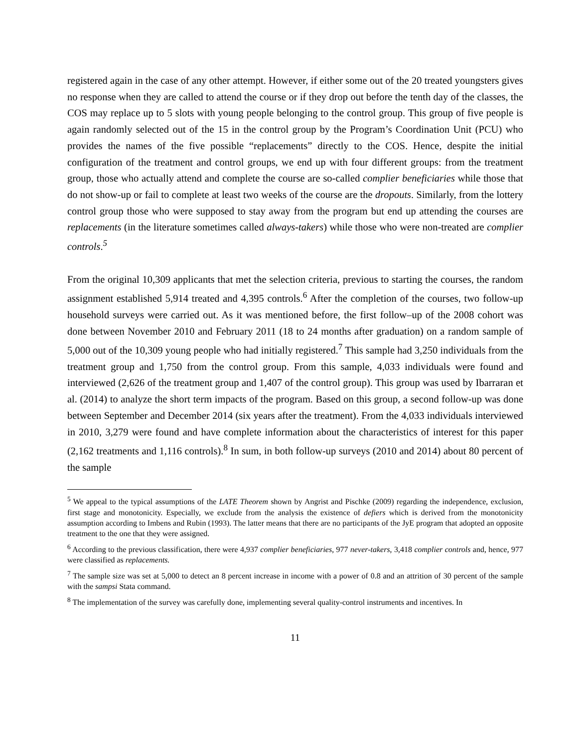registered again in the case of any other attempt. However, if either some out of the 20 treated youngsters gives no response when they are called to attend the course or if they drop out before the tenth day of the classes, the COS may replace up to 5 slots with young people belonging to the control group. This group of five people is again randomly selected out of the 15 in the control group by the Program’s Coordination Unit (PCU) who provides the names of the five possible “replacements” directly to the COS. Hence, despite the initial configuration of the treatment and control groups, we end up with four different groups: from the treatment group, those who actually attend and complete the course are so-called complier beneficiaries while those that do not show-up or fail to complete at least two weeks of the course are the dropouts. Similarly, from the lottery control group those who were supposed to stay away from the program but end up attending the courses are replacements (in the literature sometimes called always-takers) while those who were non-treated are complier controls.<sup>5</sup>
From the original 10,309 applicants that met the selection criteria, previous to starting the courses, the random assignment established 5,914 treated and 4,395 controls.<sup>6</sup> After the completion of the courses, two follow-up household surveys were carried out. As it was mentioned before, the first follow–up of the 2008 cohort was done between November 2010 and February 2011 (18 to 24 months after graduation) on a random sample of 5,000 out of the 10,309 young people who had initially registered.<sup>7</sup> This sample had 3,250 individuals from the treatment group and 1,750 from the control group. From this sample, 4,033 individuals were found and interviewed (2,626 of the treatment group and 1,407 of the control group). This group was used by Ibarraran et al. (2014) to analyze the short term impacts of the program. Based on this group, a second follow-up was done between September and December 2014 (six years after the treatment). From the 4,033 individuals interviewed in 2010, 3,279 were found and have complete information about the characteristics of interest for this paper (2,162 treatments and 1,116 controls).<sup>8</sup> In sum, in both follow-up surveys (2010 and 2014) about 80 percent of the sample
<sup>5</sup> We appeal to the typical assumptions of the LATE Theorem shown by Angrist and Pischke (2009) regarding the independence, exclusion, first stage and monotonicity. Especially, we exclude from the analysis the existence of defiers which is derived from the monotonicity assumption according to Imbens and Rubin (1993). The latter means that there are no participants of the JyE program that adopted an opposite treatment to the one that they were assigned.
<sup>6</sup> According to the previous classification, there were 4,937 complier beneficiaries, 977 never-takers, 3,418 complier controls and, hence, 977 were classified as replacements.
<sup>7</sup> The sample size was set at 5,000 to detect an 8 percent increase in income with a power of 0.8 and an attrition of 30 percent of the sample with the sampsi Stata command.
<sup>8</sup> The implementation of the survey was carefully done, implementing several quality-control instruments and incentives. In
11